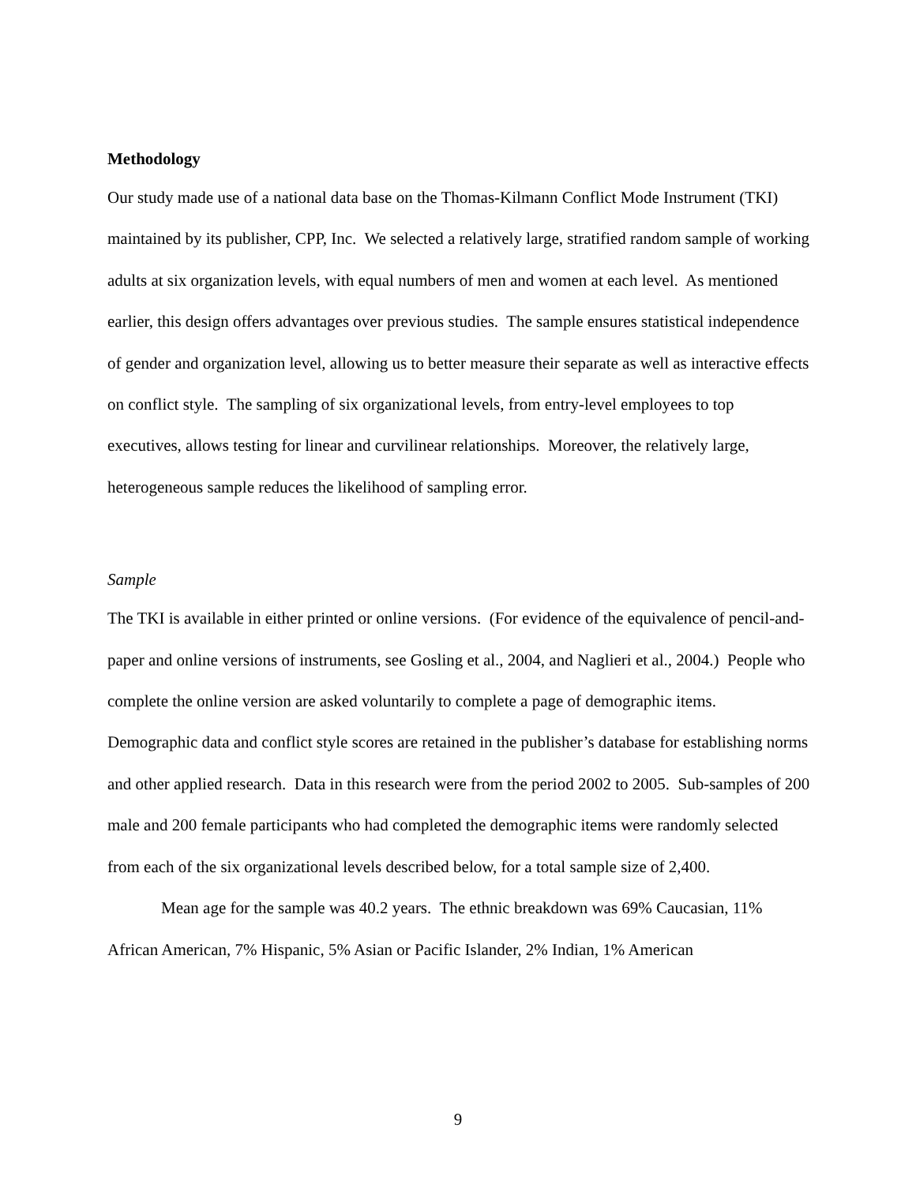Methodology
Our study made use of a national data base on the Thomas-Kilmann Conflict Mode Instrument (TKI) maintained by its publisher, CPP, Inc. We selected a relatively large, stratified random sample of working adults at six organization levels, with equal numbers of men and women at each level. As mentioned earlier, this design offers advantages over previous studies. The sample ensures statistical independence of gender and organization level, allowing us to better measure their separate as well as interactive effects on conflict style. The sampling of six organizational levels, from entry-level employees to top executives, allows testing for linear and curvilinear relationships. Moreover, the relatively large, heterogeneous sample reduces the likelihood of sampling error.
Sample
The TKI is available in either printed or online versions. (For evidence of the equivalence of pencil-and-paper and online versions of instruments, see Gosling et al., 2004, and Naglieri et al., 2004.) People who complete the online version are asked voluntarily to complete a page of demographic items. Demographic data and conflict style scores are retained in the publisher’s database for establishing norms and other applied research. Data in this research were from the period 2002 to 2005. Sub-samples of 200 male and 200 female participants who had completed the demographic items were randomly selected from each of the six organizational levels described below, for a total sample size of 2,400.
Mean age for the sample was 40.2 years. The ethnic breakdown was 69% Caucasian, 11% African American, 7% Hispanic, 5% Asian or Pacific Islander, 2% Indian, 1% American
9